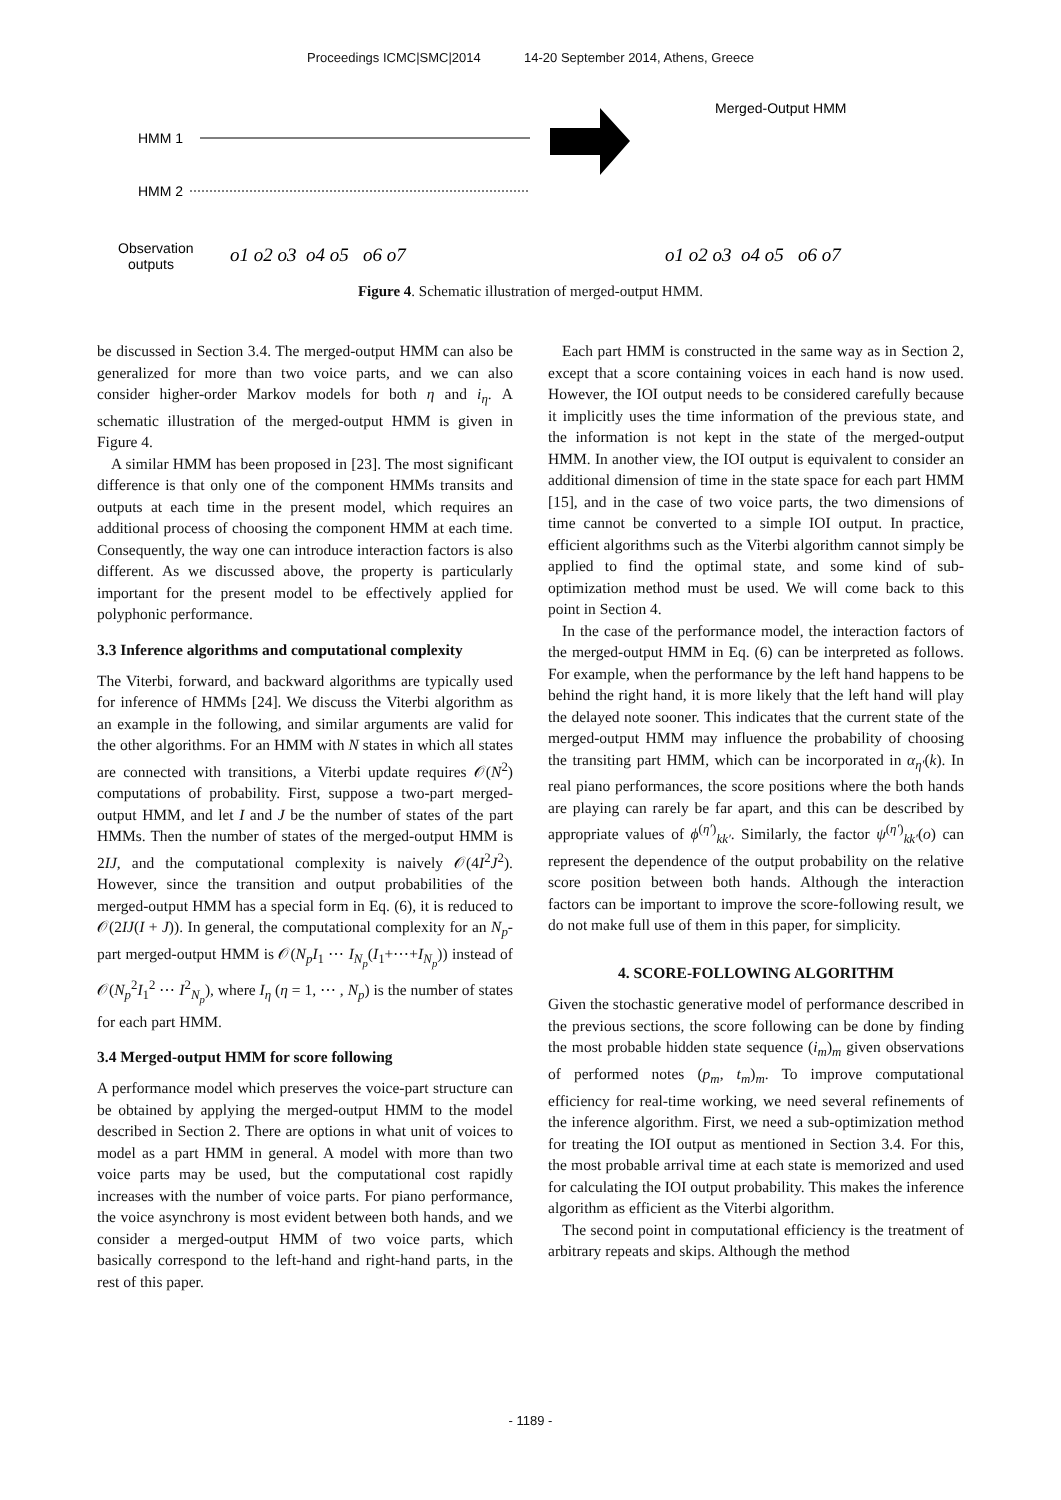Proceedings ICMC|SMC|2014 14-20 September 2014, Athens, Greece
HMM 1
HMM 2
Observation
outputs
o1 o2 o3 o4 o5 o6 o7
Merged-Output HMM
o1 o2 o3 o4 o5 o6 o7
Figure 4. Schematic illustration of merged-output HMM.
be discussed in Section 3.4. The merged-output HMM can also be generalized for more than two voice parts, and we can also consider higher-order Markov models for both η and i<sub>η</sub>. A schematic illustration of the merged-output HMM is given in Figure 4.
A similar HMM has been proposed in [23]. The most significant difference is that only one of the component HMMs transits and outputs at each time in the present model, which requires an additional process of choosing the component HMM at each time. Consequently, the way one can introduce interaction factors is also different. As we discussed above, the property is particularly important for the present model to be effectively applied for polyphonic performance.
3.3 Inference algorithms and computational complexity
The Viterbi, forward, and backward algorithms are typically used for inference of HMMs [24]. We discuss the Viterbi algorithm as an example in the following, and similar arguments are valid for the other algorithms. For an HMM with N states in which all states are connected with transitions, a Viterbi update requires 𝒪(N<sup>2</sup>) computations of probability. First, suppose a two-part merged-output HMM, and let I and J be the number of states of the part HMMs. Then the number of states of the merged-output HMM is 2IJ, and the computational complexity is naively 𝒪(4I<sup>2</sup>J<sup>2</sup>). However, since the transition and output probabilities of the merged-output HMM has a special form in Eq. (6), it is reduced to 𝒪(2IJ(I + J)). In general, the computational complexity for an N<sub>p</sub>-part merged-output HMM is 𝒪(N<sub>p</sub>I<sub>1</sub> ⋯ I<sub>N<sub>p</sub></sub>(I<sub>1</sub>+⋯+I<sub>N<sub>p</sub></sub>)) instead of 𝒪(N<sub>p</sub><sup>2</sup>I<sub>1</sub><sup>2</sup> ⋯ I<sup>2</sup><sub>N<sub>p</sub></sub>), where I<sub>η</sub> (η = 1, ⋯ , N<sub>p</sub>) is the number of states for each part HMM.
3.4 Merged-output HMM for score following
A performance model which preserves the voice-part structure can be obtained by applying the merged-output HMM to the model described in Section 2. There are options in what unit of voices to model as a part HMM in general. A model with more than two voice parts may be used, but the computational cost rapidly increases with the number of voice parts. For piano performance, the voice asynchrony is most evident between both hands, and we consider a merged-output HMM of two voice parts, which basically correspond to the left-hand and right-hand parts, in the rest of this paper.
Each part HMM is constructed in the same way as in Section 2, except that a score containing voices in each hand is now used. However, the IOI output needs to be considered carefully because it implicitly uses the time information of the previous state, and the information is not kept in the state of the merged-output HMM. In another view, the IOI output is equivalent to consider an additional dimension of time in the state space for each part HMM [15], and in the case of two voice parts, the two dimensions of time cannot be converted to a simple IOI output. In practice, efficient algorithms such as the Viterbi algorithm cannot simply be applied to find the optimal state, and some kind of sub-optimization method must be used. We will come back to this point in Section 4.
In the case of the performance model, the interaction factors of the merged-output HMM in Eq. (6) can be interpreted as follows. For example, when the performance by the left hand happens to be behind the right hand, it is more likely that the left hand will play the delayed note sooner. This indicates that the current state of the merged-output HMM may influence the probability of choosing the transiting part HMM, which can be incorporated in α<sub>η′</sub>(k). In real piano performances, the score positions where the both hands are playing can rarely be far apart, and this can be described by appropriate values of ϕ<sup>(η′)</sup><sub>kk′</sub>. Similarly, the factor ψ<sup>(η′)</sup><sub>kk′</sub>(o) can represent the dependence of the output probability on the relative score position between both hands. Although the interaction factors can be important to improve the score-following result, we do not make full use of them in this paper, for simplicity.
4. SCORE-FOLLOWING ALGORITHM
Given the stochastic generative model of performance described in the previous sections, the score following can be done by finding the most probable hidden state sequence (i<sub>m</sub>)<sub>m</sub> given observations of performed notes (p<sub>m</sub>, t<sub>m</sub>)<sub>m</sub>. To improve computational efficiency for real-time working, we need several refinements of the inference algorithm. First, we need a sub-optimization method for treating the IOI output as mentioned in Section 3.4. For this, the most probable arrival time at each state is memorized and used for calculating the IOI output probability. This makes the inference algorithm as efficient as the Viterbi algorithm.
The second point in computational efficiency is the treatment of arbitrary repeats and skips. Although the method
- 1189 -